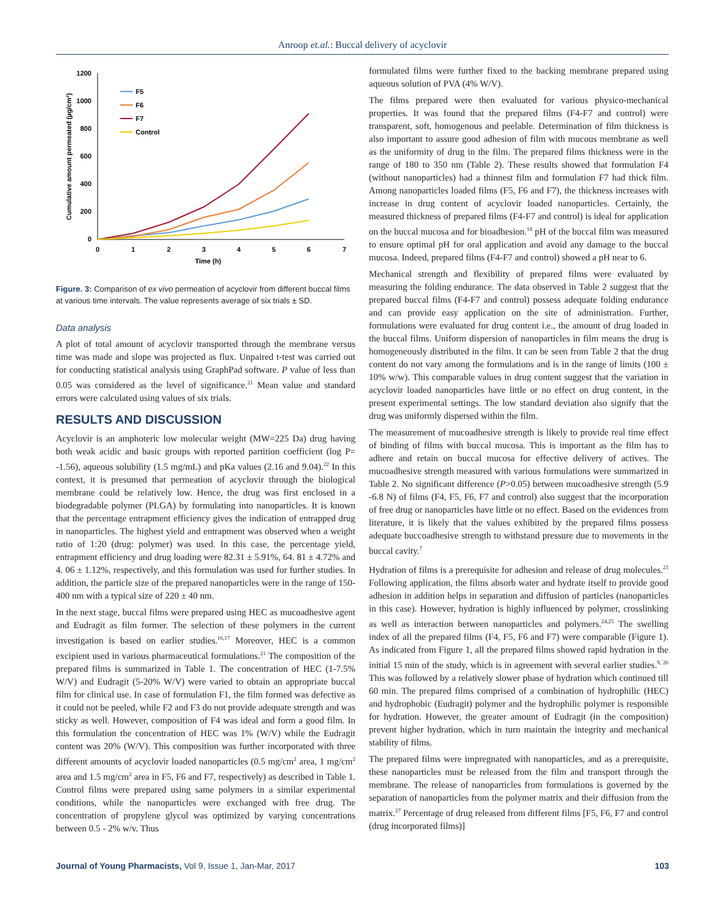Anroop et.al.: Buccal delivery of acyclovir
1200
1000
800
600
400
200
0
0
1
2
3
4
5
6
7
Time (h)
Cumulative amount permeated (µg/cm²)
F5
F6
F7
Control
Figure. 3: Comparison of ex vivo permeation of acyclovir from different buccal films at various time intervals. The value represents average of six trials ± SD.
Data analysis
A plot of total amount of acyclovir transported through the membrane versus time was made and slope was projected as flux. Unpaired t-test was carried out for conducting statistical analysis using GraphPad software. P value of less than 0.05 was considered as the level of significance.<sup>21</sup> Mean value and standard errors were calculated using values of six trials.
RESULTS AND DISCUSSION
Acyclovir is an amphoteric low molecular weight (MW=225 Da) drug having both weak acidic and basic groups with reported partition coefficient (log P= -1.56), aqueous solubility (1.5 mg/mL) and pKa values (2.16 and 9.04).<sup>22</sup> In this context, it is presumed that permeation of acyclovir through the biological membrane could be relatively low. Hence, the drug was first enclosed in a biodegradable polymer (PLGA) by formulating into nanoparticles. It is known that the percentage entrapment efficiency gives the indication of entrapped drug in nanoparticles. The highest yield and entrapment was observed when a weight ratio of 1:20 (drug: polymer) was used. In this case, the percentage yield, entrapment efficiency and drug loading were 82.31 ± 5.91%, 64. 81 ± 4.72% and 4. 06 ± 1.12%, respectively, and this formulation was used for further studies. In addition, the particle size of the prepared nanoparticles were in the range of 150-400 nm with a typical size of 220 ± 40 nm.
In the next stage, buccal films were prepared using HEC as mucoadhesive agent and Eudragit as film former. The selection of these polymers in the current investigation is based on earlier studies.<sup>16,17</sup> Moreover, HEC is a common excipient used in various pharmaceutical formulations.<sup>21</sup> The composition of the prepared films is summarized in Table 1. The concentration of HEC (1-7.5% W/V) and Eudragit (5-20% W/V) were varied to obtain an appropriate buccal film for clinical use. In case of formulation F1, the film formed was defective as it could not be peeled, while F2 and F3 do not provide adequate strength and was sticky as well. However, composition of F4 was ideal and form a good film. In this formulation the concentration of HEC was 1% (W/V) while the Eudragit content was 20% (W/V). This composition was further incorporated with three different amounts of acyclovir loaded nanoparticles (0.5 mg/cm<sup>2</sup> area, 1 mg/cm<sup>2</sup> area and 1.5 mg/cm<sup>2</sup> area in F5, F6 and F7, respectively) as described in Table 1. Control films were prepared using same polymers in a similar experimental conditions, while the nanoparticles were exchanged with free drug. The concentration of propylene glycol was optimized by varying concentrations between 0.5 - 2% w/v. Thus
formulated films were further fixed to the backing membrane prepared using aqueous solution of PVA (4% W/V).
The films prepared were then evaluated for various physico-mechanical properties. It was found that the prepared films (F4-F7 and control) were transparent, soft, homogenous and peelable. Determination of film thickness is also important to assure good adhesion of film with mucous membrane as well as the uniformity of drug in the film. The prepared films thickness were in the range of 180 to 350 nm (Table 2). These results showed that formulation F4 (without nanoparticles) had a thinnest film and formulation F7 had thick film. Among nanoparticles loaded films (F5, F6 and F7), the thickness increases with increase in drug content of acyclovir loaded nanoparticles. Certainly, the measured thickness of prepared films (F4-F7 and control) is ideal for application on the buccal mucosa and for bioadhesion.<sup>18</sup> pH of the buccal film was measured to ensure optimal pH for oral application and avoid any damage to the buccal mucosa. Indeed, prepared films (F4-F7 and control) showed a pH near to 6.
Mechanical strength and flexibility of prepared films were evaluated by measuring the folding endurance. The data observed in Table 2 suggest that the prepared buccal films (F4-F7 and control) possess adequate folding endurance and can provide easy application on the site of administration. Further, formulations were evaluated for drug content i.e., the amount of drug loaded in the buccal films. Uniform dispersion of nanoparticles in film means the drug is homogeneously distributed in the film. It can be seen from Table 2 that the drug content do not vary among the formulations and is in the range of limits (100 ± 10% w/w). This comparable values in drug content suggest that the variation in acyclovir loaded nanoparticles have little or no effect on drug content, in the present experimental settings. The low standard deviation also signify that the drug was uniformly dispersed within the film.
The measurement of mucoadhesive strength is likely to provide real time effect of binding of films with buccal mucosa. This is important as the film has to adhere and retain on buccal mucosa for effective delivery of actives. The mucoadhesive strength measured with various formulations were summarized in Table 2. No significant difference (P>0.05) between mucoadhesive strength (5.9 -6.8 N) of films (F4, F5, F6, F7 and control) also suggest that the incorporation of free drug or nanoparticles have little or no effect. Based on the evidences from literature, it is likely that the values exhibited by the prepared films possess adequate buccoadhesive strength to withstand pressure due to movements in the buccal cavity.<sup>7</sup>
Hydration of films is a prerequisite for adhesion and release of drug molecules.<sup>23</sup> Following application, the films absorb water and hydrate itself to provide good adhesion in addition helps in separation and diffusion of particles (nanoparticles in this case). However, hydration is highly influenced by polymer, crosslinking as well as interaction between nanoparticles and polymers.<sup>24,25</sup> The swelling index of all the prepared films (F4, F5, F6 and F7) were comparable (Figure 1). As indicated from Figure 1, all the prepared films showed rapid hydration in the initial 15 min of the study, which is in agreement with several earlier studies.<sup>9, 26</sup> This was followed by a relatively slower phase of hydration which continued till 60 min. The prepared films comprised of a combination of hydrophilic (HEC) and hydrophobic (Eudragit) polymer and the hydrophilic polymer is responsible for hydration. However, the greater amount of Eudragit (in the composition) prevent higher hydration, which in turn maintain the integrity and mechanical stability of films.
The prepared films were impregnated with nanoparticles, and as a prerequisite, these nanoparticles must be released from the film and transport through the membrane. The release of nanoparticles from formulations is governed by the separation of nanoparticles from the polymer matrix and their diffusion from the matrix.<sup>27</sup> Percentage of drug released from different films [F5, F6, F7 and control (drug incorporated films)]
Journal of Young Pharmacists, Vol 9, Issue 1, Jan-Mar, 2017 103